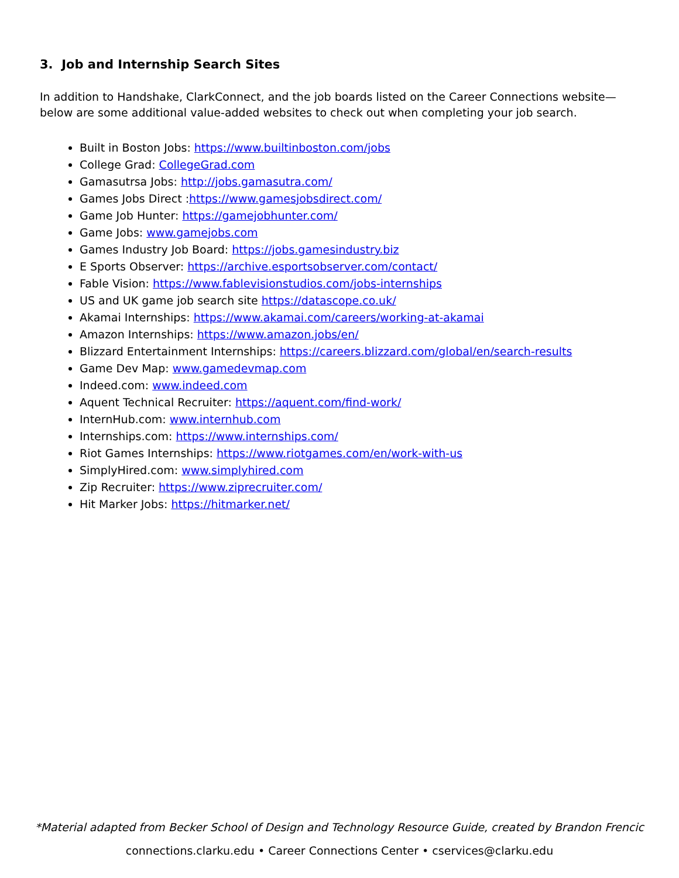3. Job and Internship Search Sites
In addition to Handshake, ClarkConnect, and the job boards listed on the Career Connections website—below are some additional value-added websites to check out when completing your job search.
Built in Boston Jobs: https://www.builtinboston.com/jobs
College Grad: CollegeGrad.com
Gamasutrsa Jobs: http://jobs.gamasutra.com/
Games Jobs Direct :https://www.gamesjobsdirect.com/
Game Job Hunter: https://gamejobhunter.com/
Game Jobs: www.gamejobs.com
Games Industry Job Board: https://jobs.gamesindustry.biz
E Sports Observer: https://archive.esportsobserver.com/contact/
Fable Vision: https://www.fablevisionstudios.com/jobs-internships
US and UK game job search site https://datascope.co.uk/
Akamai Internships: https://www.akamai.com/careers/working-at-akamai
Amazon Internships: https://www.amazon.jobs/en/
Blizzard Entertainment Internships: https://careers.blizzard.com/global/en/search-results
Game Dev Map: www.gamedevmap.com
Indeed.com: www.indeed.com
Aquent Technical Recruiter: https://aquent.com/find-work/
InternHub.com: www.internhub.com
Internships.com: https://www.internships.com/
Riot Games Internships: https://www.riotgames.com/en/work-with-us
SimplyHired.com: www.simplyhired.com
Zip Recruiter: https://www.ziprecruiter.com/
Hit Marker Jobs: https://hitmarker.net/
*Material adapted from Becker School of Design and Technology Resource Guide, created by Brandon Frencic
connections.clarku.edu • Career Connections Center • cservices@clarku.edu